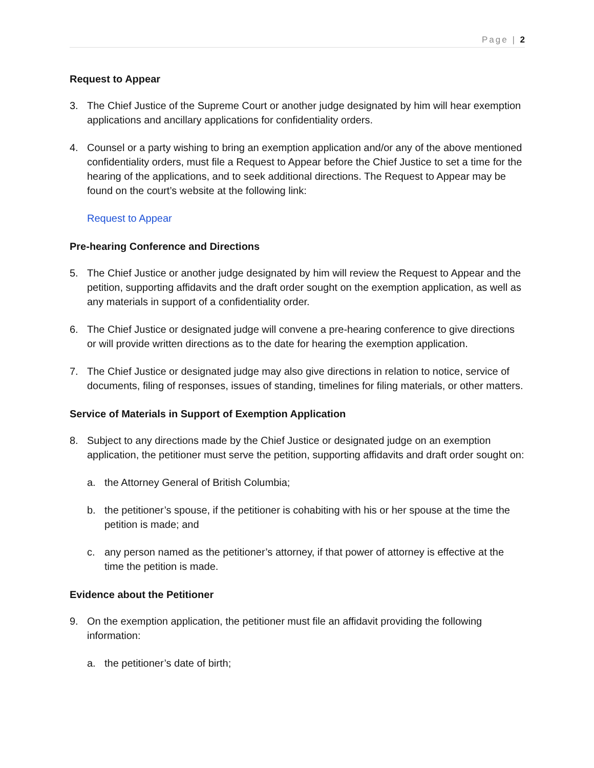Page | 2
Request to Appear
3. The Chief Justice of the Supreme Court or another judge designated by him will hear exemption applications and ancillary applications for confidentiality orders.
4. Counsel or a party wishing to bring an exemption application and/or any of the above mentioned confidentiality orders, must file a Request to Appear before the Chief Justice to set a time for the hearing of the applications, and to seek additional directions. The Request to Appear may be found on the court’s website at the following link:
Request to Appear
Pre-hearing Conference and Directions
5. The Chief Justice or another judge designated by him will review the Request to Appear and the petition, supporting affidavits and the draft order sought on the exemption application, as well as any materials in support of a confidentiality order.
6. The Chief Justice or designated judge will convene a pre-hearing conference to give directions or will provide written directions as to the date for hearing the exemption application.
7. The Chief Justice or designated judge may also give directions in relation to notice, service of documents, filing of responses, issues of standing, timelines for filing materials, or other matters.
Service of Materials in Support of Exemption Application
8. Subject to any directions made by the Chief Justice or designated judge on an exemption application, the petitioner must serve the petition, supporting affidavits and draft order sought on:
a. the Attorney General of British Columbia;
b. the petitioner’s spouse, if the petitioner is cohabiting with his or her spouse at the time the petition is made; and
c. any person named as the petitioner’s attorney, if that power of attorney is effective at the time the petition is made.
Evidence about the Petitioner
9. On the exemption application, the petitioner must file an affidavit providing the following information:
a. the petitioner’s date of birth;